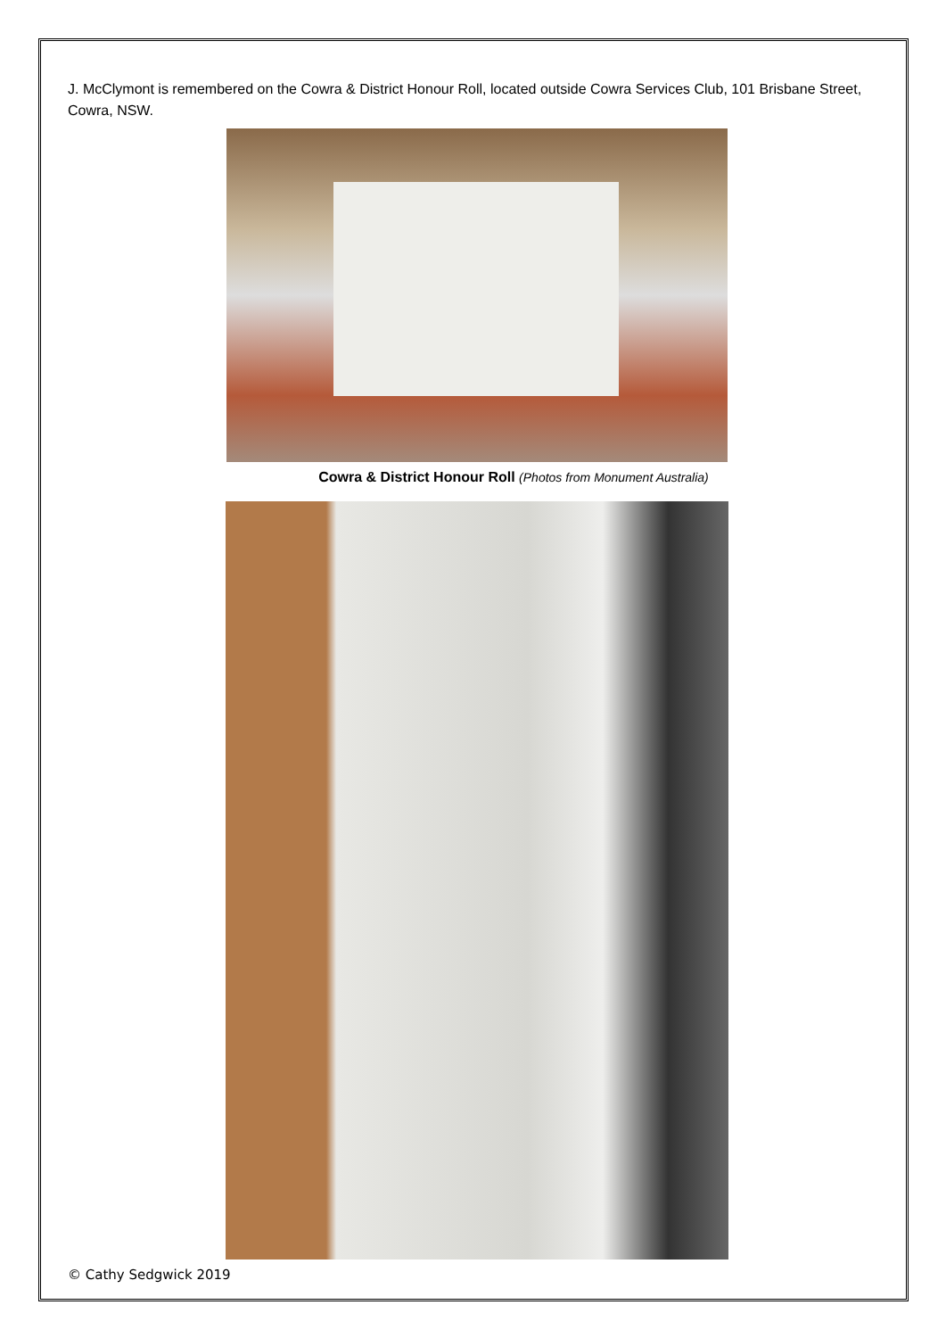J. McClymont is remembered on the Cowra & District Honour Roll, located outside Cowra Services Club, 101 Brisbane Street, Cowra, NSW.
Cowra & District Honour Roll (Photos from Monument Australia)
© Cathy Sedgwick 2019